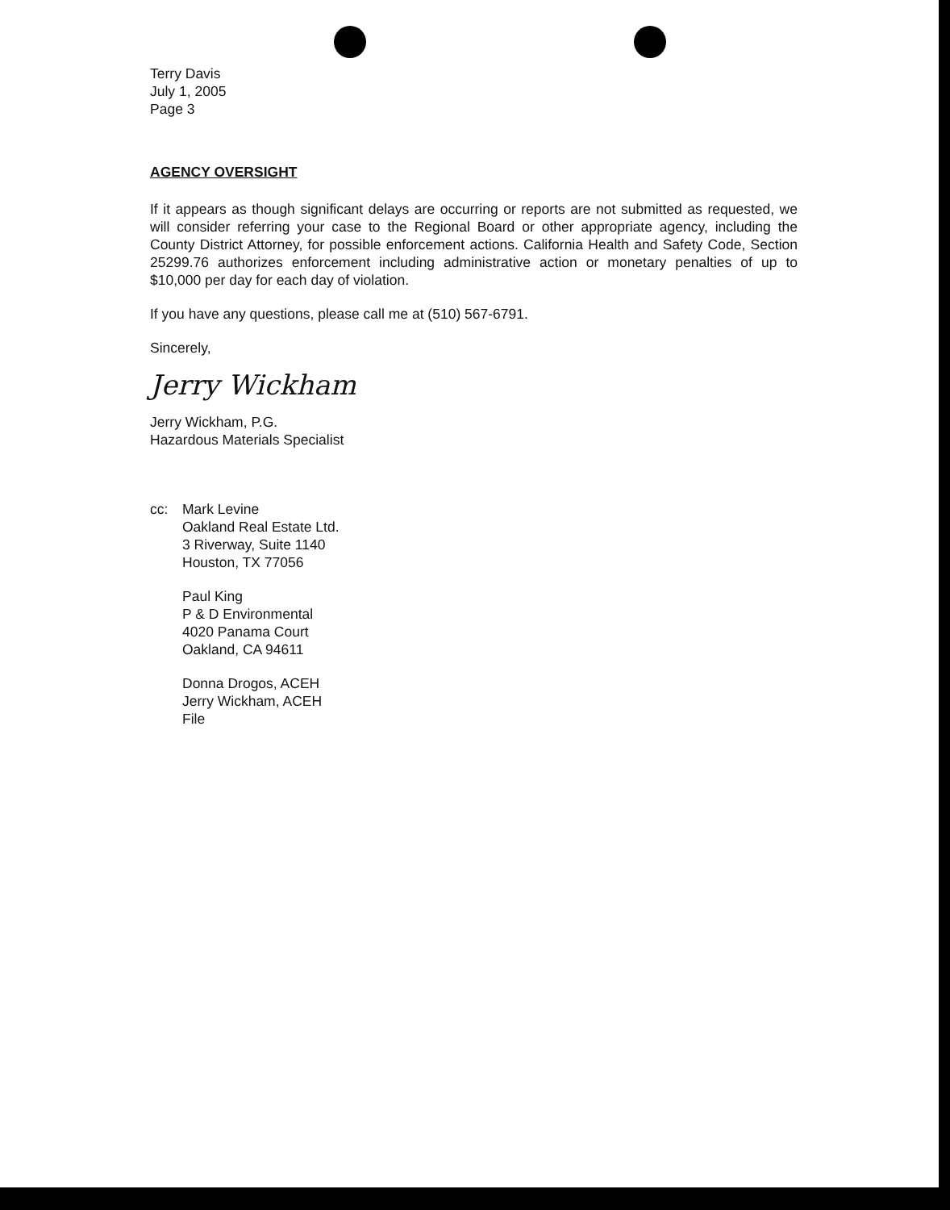Terry Davis
July 1, 2005
Page 3
AGENCY OVERSIGHT
If it appears as though significant delays are occurring or reports are not submitted as requested, we will consider referring your case to the Regional Board or other appropriate agency, including the County District Attorney, for possible enforcement actions. California Health and Safety Code, Section 25299.76 authorizes enforcement including administrative action or monetary penalties of up to $10,000 per day for each day of violation.
If you have any questions, please call me at (510) 567-6791.
Sincerely,
Jerry Wickham
Jerry Wickham, P.G.
Hazardous Materials Specialist
cc: Mark Levine
Oakland Real Estate Ltd.
3 Riverway, Suite 1140
Houston, TX 77056
Paul King
P & D Environmental
4020 Panama Court
Oakland, CA 94611
Donna Drogos, ACEH
Jerry Wickham, ACEH
File